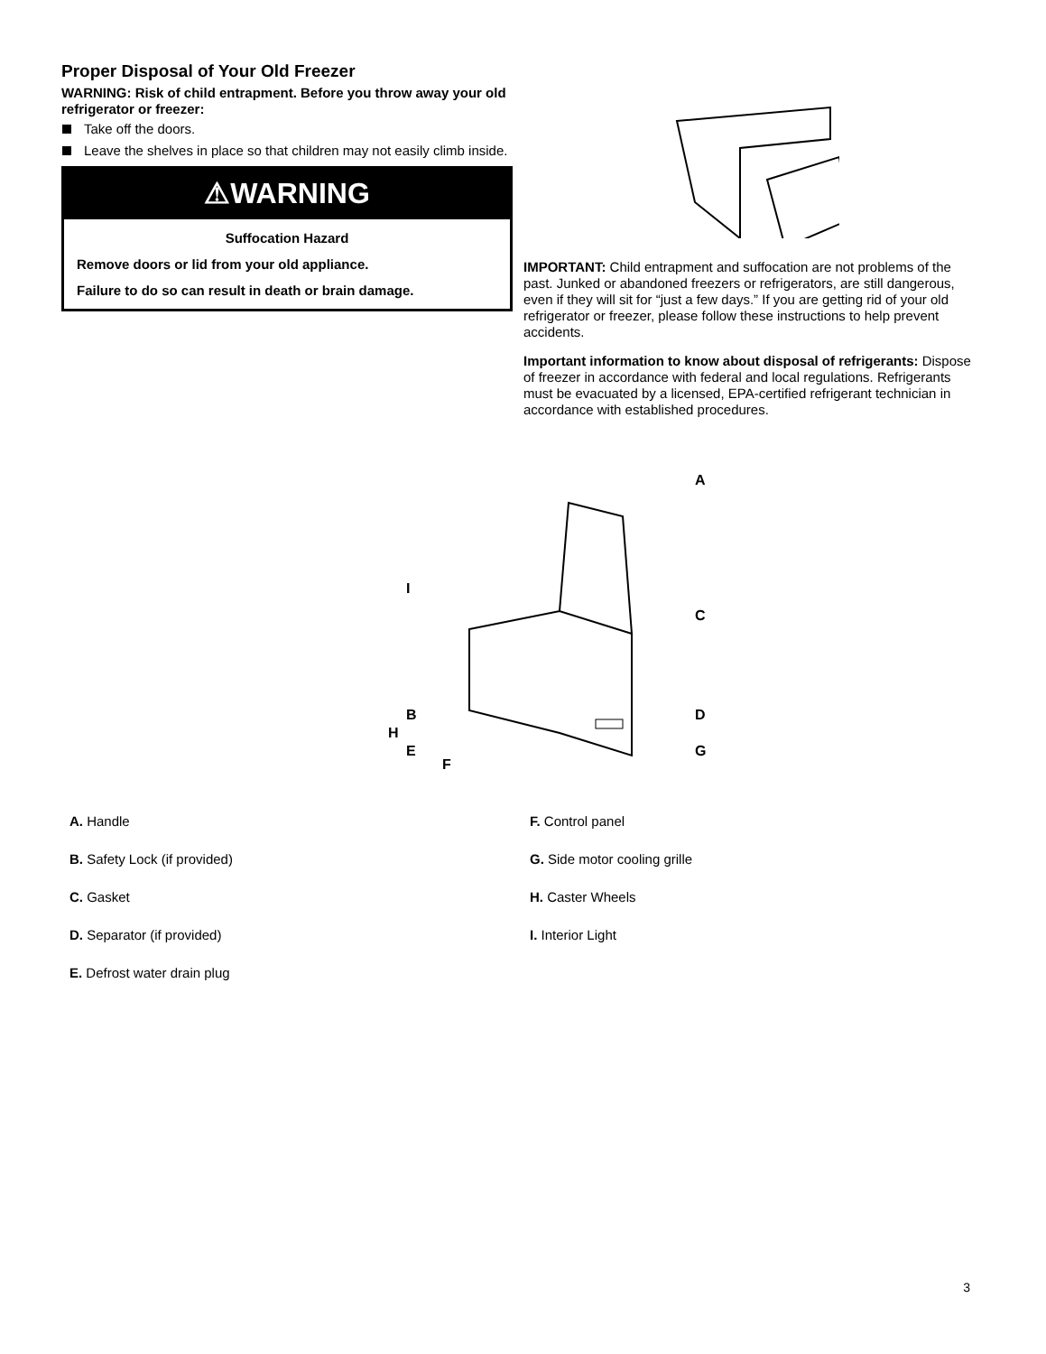Proper Disposal of Your Old Freezer
WARNING: Risk of child entrapment. Before you throw away your old refrigerator or freezer:
Take off the doors.
Leave the shelves in place so that children may not easily climb inside.
⚠WARNING
Suffocation Hazard
Remove doors or lid from your old appliance.
Failure to do so can result in death or brain damage.
IMPORTANT: Child entrapment and suffocation are not problems of the past. Junked or abandoned freezers or refrigerators, are still dangerous, even if they will sit for “just a few days.” If you are getting rid of your old refrigerator or freezer, please follow these instructions to help prevent accidents.
Important information to know about disposal of refrigerants: Dispose of freezer in accordance with federal and local regulations. Refrigerants must be evacuated by a licensed, EPA-certified refrigerant technician in accordance with established procedures.
A
C
D
G
I
B
H
E
F
A. Handle
B. Safety Lock (if provided)
C. Gasket
D. Separator (if provided)
E. Defrost water drain plug
F. Control panel
G. Side motor cooling grille
H. Caster Wheels
I. Interior Light
3